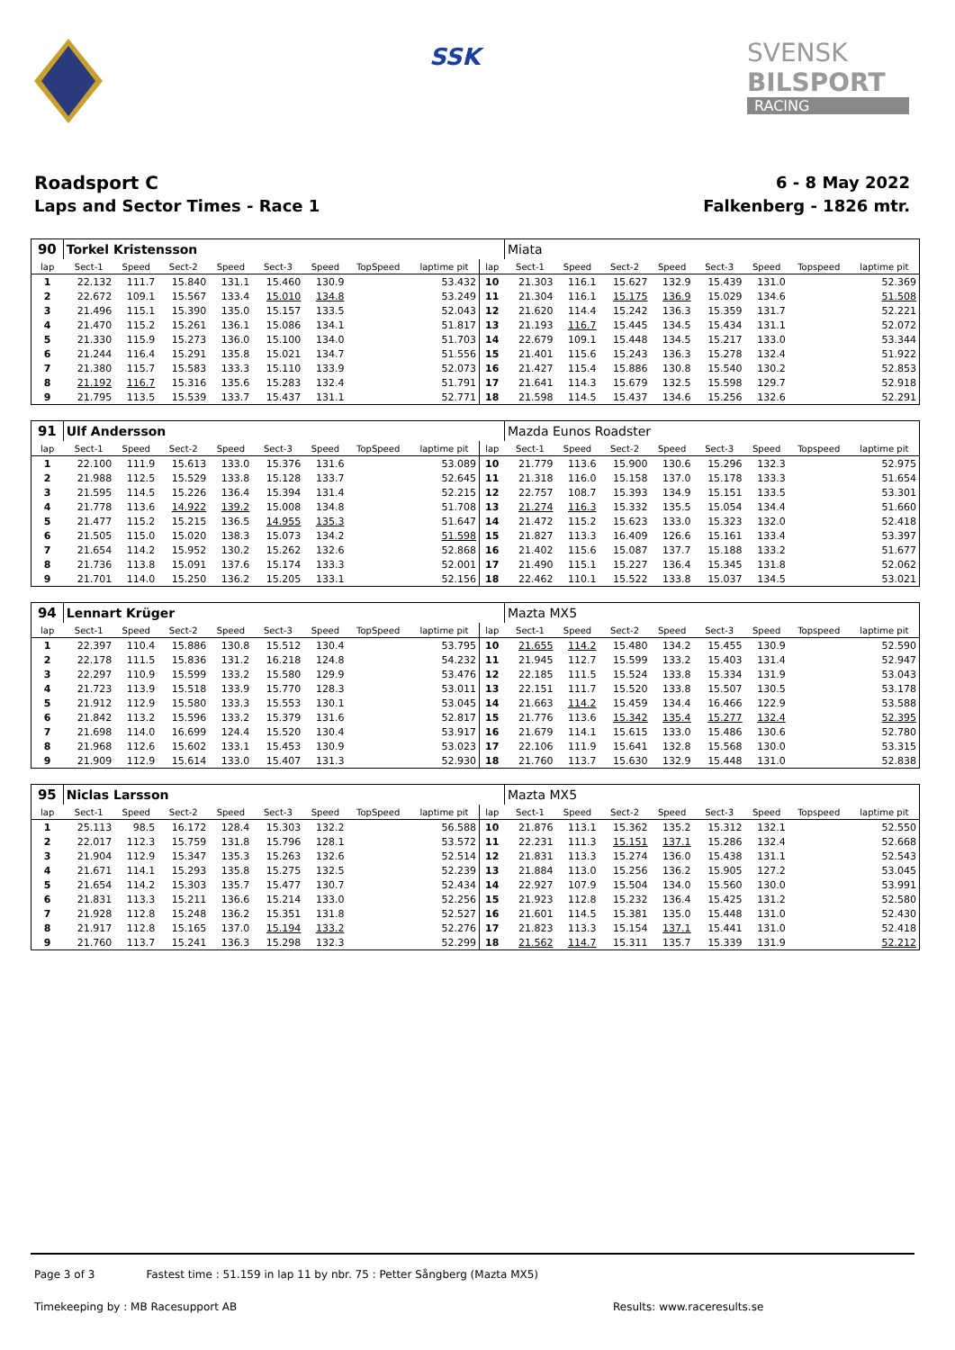SSK
SVENSK
BILSPORT
RACING
Roadsport C
Laps and Sector Times - Race 1
6 - 8 May 2022
Falkenberg - 1826 mtr.
| 90 | Torkel Kristensson | | | | | | | | | Miata | | | | | | | |
| lap | Sect-1 | Speed | Sect-2 | Speed | Sect-3 | Speed | TopSpeed | laptime pit | lap | Sect-1 | Speed | Sect-2 | Speed | Sect-3 | Speed | Topspeed | laptime pit |
| 1 | 22.132 | 111.7 | 15.840 | 131.1 | 15.460 | 130.9 | | 53.432 | 10 | 21.303 | 116.1 | 15.627 | 132.9 | 15.439 | 131.0 | | 52.369 |
| 2 | 22.672 | 109.1 | 15.567 | 133.4 | 15.010 | 134.8 | | 53.249 | 11 | 21.304 | 116.1 | 15.175 | 136.9 | 15.029 | 134.6 | | 51.508 |
| 3 | 21.496 | 115.1 | 15.390 | 135.0 | 15.157 | 133.5 | | 52.043 | 12 | 21.620 | 114.4 | 15.242 | 136.3 | 15.359 | 131.7 | | 52.221 |
| 4 | 21.470 | 115.2 | 15.261 | 136.1 | 15.086 | 134.1 | | 51.817 | 13 | 21.193 | 116.7 | 15.445 | 134.5 | 15.434 | 131.1 | | 52.072 |
| 5 | 21.330 | 115.9 | 15.273 | 136.0 | 15.100 | 134.0 | | 51.703 | 14 | 22.679 | 109.1 | 15.448 | 134.5 | 15.217 | 133.0 | | 53.344 |
| 6 | 21.244 | 116.4 | 15.291 | 135.8 | 15.021 | 134.7 | | 51.556 | 15 | 21.401 | 115.6 | 15.243 | 136.3 | 15.278 | 132.4 | | 51.922 |
| 7 | 21.380 | 115.7 | 15.583 | 133.3 | 15.110 | 133.9 | | 52.073 | 16 | 21.427 | 115.4 | 15.886 | 130.8 | 15.540 | 130.2 | | 52.853 |
| 8 | 21.192 | 116.7 | 15.316 | 135.6 | 15.283 | 132.4 | | 51.791 | 17 | 21.641 | 114.3 | 15.679 | 132.5 | 15.598 | 129.7 | | 52.918 |
| 9 | 21.795 | 113.5 | 15.539 | 133.7 | 15.437 | 131.1 | | 52.771 | 18 | 21.598 | 114.5 | 15.437 | 134.6 | 15.256 | 132.6 | | 52.291 |
| 91 | Ulf Andersson | | | | | | | | | Mazda Eunos Roadster | | | | | | | |
| lap | Sect-1 | Speed | Sect-2 | Speed | Sect-3 | Speed | TopSpeed | laptime pit | lap | Sect-1 | Speed | Sect-2 | Speed | Sect-3 | Speed | Topspeed | laptime pit |
| 1 | 22.100 | 111.9 | 15.613 | 133.0 | 15.376 | 131.6 | | 53.089 | 10 | 21.779 | 113.6 | 15.900 | 130.6 | 15.296 | 132.3 | | 52.975 |
| 2 | 21.988 | 112.5 | 15.529 | 133.8 | 15.128 | 133.7 | | 52.645 | 11 | 21.318 | 116.0 | 15.158 | 137.0 | 15.178 | 133.3 | | 51.654 |
| 3 | 21.595 | 114.5 | 15.226 | 136.4 | 15.394 | 131.4 | | 52.215 | 12 | 22.757 | 108.7 | 15.393 | 134.9 | 15.151 | 133.5 | | 53.301 |
| 4 | 21.778 | 113.6 | 14.922 | 139.2 | 15.008 | 134.8 | | 51.708 | 13 | 21.274 | 116.3 | 15.332 | 135.5 | 15.054 | 134.4 | | 51.660 |
| 5 | 21.477 | 115.2 | 15.215 | 136.5 | 14.955 | 135.3 | | 51.647 | 14 | 21.472 | 115.2 | 15.623 | 133.0 | 15.323 | 132.0 | | 52.418 |
| 6 | 21.505 | 115.0 | 15.020 | 138.3 | 15.073 | 134.2 | | 51.598 | 15 | 21.827 | 113.3 | 16.409 | 126.6 | 15.161 | 133.4 | | 53.397 |
| 7 | 21.654 | 114.2 | 15.952 | 130.2 | 15.262 | 132.6 | | 52.868 | 16 | 21.402 | 115.6 | 15.087 | 137.7 | 15.188 | 133.2 | | 51.677 |
| 8 | 21.736 | 113.8 | 15.091 | 137.6 | 15.174 | 133.3 | | 52.001 | 17 | 21.490 | 115.1 | 15.227 | 136.4 | 15.345 | 131.8 | | 52.062 |
| 9 | 21.701 | 114.0 | 15.250 | 136.2 | 15.205 | 133.1 | | 52.156 | 18 | 22.462 | 110.1 | 15.522 | 133.8 | 15.037 | 134.5 | | 53.021 |
| 94 | Lennart Krüger | | | | | | | | | Mazta MX5 | | | | | | | |
| lap | Sect-1 | Speed | Sect-2 | Speed | Sect-3 | Speed | TopSpeed | laptime pit | lap | Sect-1 | Speed | Sect-2 | Speed | Sect-3 | Speed | Topspeed | laptime pit |
| 1 | 22.397 | 110.4 | 15.886 | 130.8 | 15.512 | 130.4 | | 53.795 | 10 | 21.655 | 114.2 | 15.480 | 134.2 | 15.455 | 130.9 | | 52.590 |
| 2 | 22.178 | 111.5 | 15.836 | 131.2 | 16.218 | 124.8 | | 54.232 | 11 | 21.945 | 112.7 | 15.599 | 133.2 | 15.403 | 131.4 | | 52.947 |
| 3 | 22.297 | 110.9 | 15.599 | 133.2 | 15.580 | 129.9 | | 53.476 | 12 | 22.185 | 111.5 | 15.524 | 133.8 | 15.334 | 131.9 | | 53.043 |
| 4 | 21.723 | 113.9 | 15.518 | 133.9 | 15.770 | 128.3 | | 53.011 | 13 | 22.151 | 111.7 | 15.520 | 133.8 | 15.507 | 130.5 | | 53.178 |
| 5 | 21.912 | 112.9 | 15.580 | 133.3 | 15.553 | 130.1 | | 53.045 | 14 | 21.663 | 114.2 | 15.459 | 134.4 | 16.466 | 122.9 | | 53.588 |
| 6 | 21.842 | 113.2 | 15.596 | 133.2 | 15.379 | 131.6 | | 52.817 | 15 | 21.776 | 113.6 | 15.342 | 135.4 | 15.277 | 132.4 | | 52.395 |
| 7 | 21.698 | 114.0 | 16.699 | 124.4 | 15.520 | 130.4 | | 53.917 | 16 | 21.679 | 114.1 | 15.615 | 133.0 | 15.486 | 130.6 | | 52.780 |
| 8 | 21.968 | 112.6 | 15.602 | 133.1 | 15.453 | 130.9 | | 53.023 | 17 | 22.106 | 111.9 | 15.641 | 132.8 | 15.568 | 130.0 | | 53.315 |
| 9 | 21.909 | 112.9 | 15.614 | 133.0 | 15.407 | 131.3 | | 52.930 | 18 | 21.760 | 113.7 | 15.630 | 132.9 | 15.448 | 131.0 | | 52.838 |
| 95 | Niclas Larsson | | | | | | | | | Mazta MX5 | | | | | | | |
| lap | Sect-1 | Speed | Sect-2 | Speed | Sect-3 | Speed | TopSpeed | laptime pit | lap | Sect-1 | Speed | Sect-2 | Speed | Sect-3 | Speed | Topspeed | laptime pit |
| 1 | 25.113 | 98.5 | 16.172 | 128.4 | 15.303 | 132.2 | | 56.588 | 10 | 21.876 | 113.1 | 15.362 | 135.2 | 15.312 | 132.1 | | 52.550 |
| 2 | 22.017 | 112.3 | 15.759 | 131.8 | 15.796 | 128.1 | | 53.572 | 11 | 22.231 | 111.3 | 15.151 | 137.1 | 15.286 | 132.4 | | 52.668 |
| 3 | 21.904 | 112.9 | 15.347 | 135.3 | 15.263 | 132.6 | | 52.514 | 12 | 21.831 | 113.3 | 15.274 | 136.0 | 15.438 | 131.1 | | 52.543 |
| 4 | 21.671 | 114.1 | 15.293 | 135.8 | 15.275 | 132.5 | | 52.239 | 13 | 21.884 | 113.0 | 15.256 | 136.2 | 15.905 | 127.2 | | 53.045 |
| 5 | 21.654 | 114.2 | 15.303 | 135.7 | 15.477 | 130.7 | | 52.434 | 14 | 22.927 | 107.9 | 15.504 | 134.0 | 15.560 | 130.0 | | 53.991 |
| 6 | 21.831 | 113.3 | 15.211 | 136.6 | 15.214 | 133.0 | | 52.256 | 15 | 21.923 | 112.8 | 15.232 | 136.4 | 15.425 | 131.2 | | 52.580 |
| 7 | 21.928 | 112.8 | 15.248 | 136.2 | 15.351 | 131.8 | | 52.527 | 16 | 21.601 | 114.5 | 15.381 | 135.0 | 15.448 | 131.0 | | 52.430 |
| 8 | 21.917 | 112.8 | 15.165 | 137.0 | 15.194 | 133.2 | | 52.276 | 17 | 21.823 | 113.3 | 15.154 | 137.1 | 15.441 | 131.0 | | 52.418 |
| 9 | 21.760 | 113.7 | 15.241 | 136.3 | 15.298 | 132.3 | | 52.299 | 18 | 21.562 | 114.7 | 15.311 | 135.7 | 15.339 | 131.9 | | 52.212 |
Page 3 of 3 Fastest time : 51.159 in lap 11 by nbr. 75 : Petter Sångberg (Mazta MX5)
Timekeeping by : MB Racesupport AB
Results: www.raceresults.se